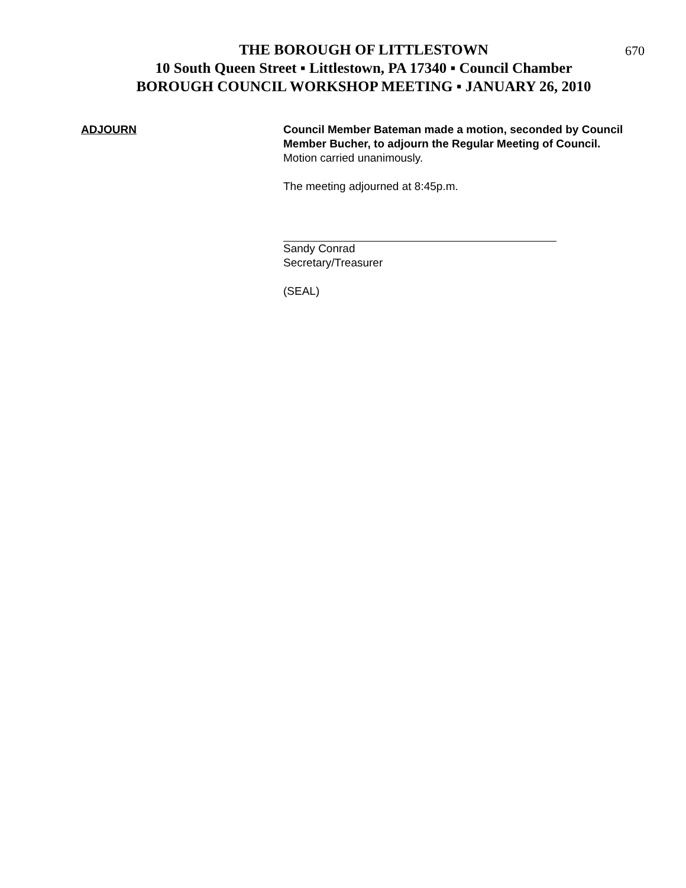670
THE BOROUGH OF LITTLESTOWN
10 South Queen Street ▪ Littlestown, PA 17340 ▪ Council Chamber
BOROUGH COUNCIL WORKSHOP MEETING ▪ JANUARY 26, 2010
ADJOURN Council Member Bateman made a motion, seconded by Council Member Bucher, to adjourn the Regular Meeting of Council. Motion carried unanimously.
The meeting adjourned at 8:45p.m.
Sandy Conrad
Secretary/Treasurer
(SEAL)